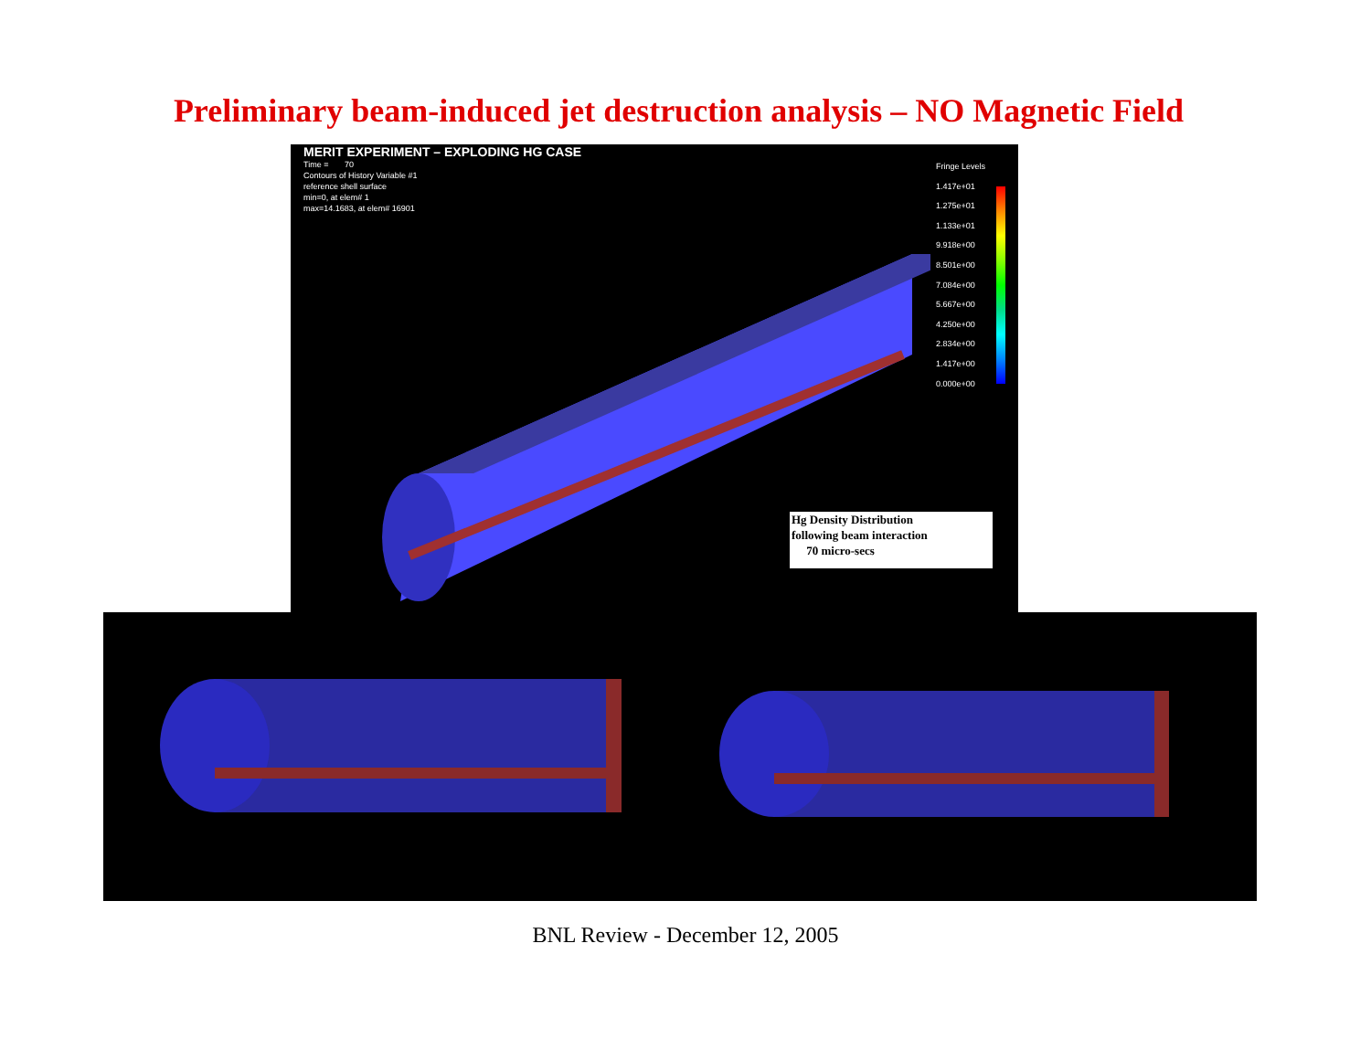Preliminary beam-induced jet destruction analysis – NO Magnetic Field
MERIT EXPERIMENT – EXPLODING HG CASE
Time = 70
Contours of History Variable #1
reference shell surface
min=0, at elem# 1
max=14.1683, at elem# 16901
Fringe Levels
1.417e+01
1.275e+01
1.133e+01
9.918e+00
8.501e+00
7.084e+00
5.667e+00
4.250e+00
2.834e+00
1.417e+00
0.000e+00
Hg Density Distribution
following beam interaction
70 micro-secs
BNL Review - December 12, 2005